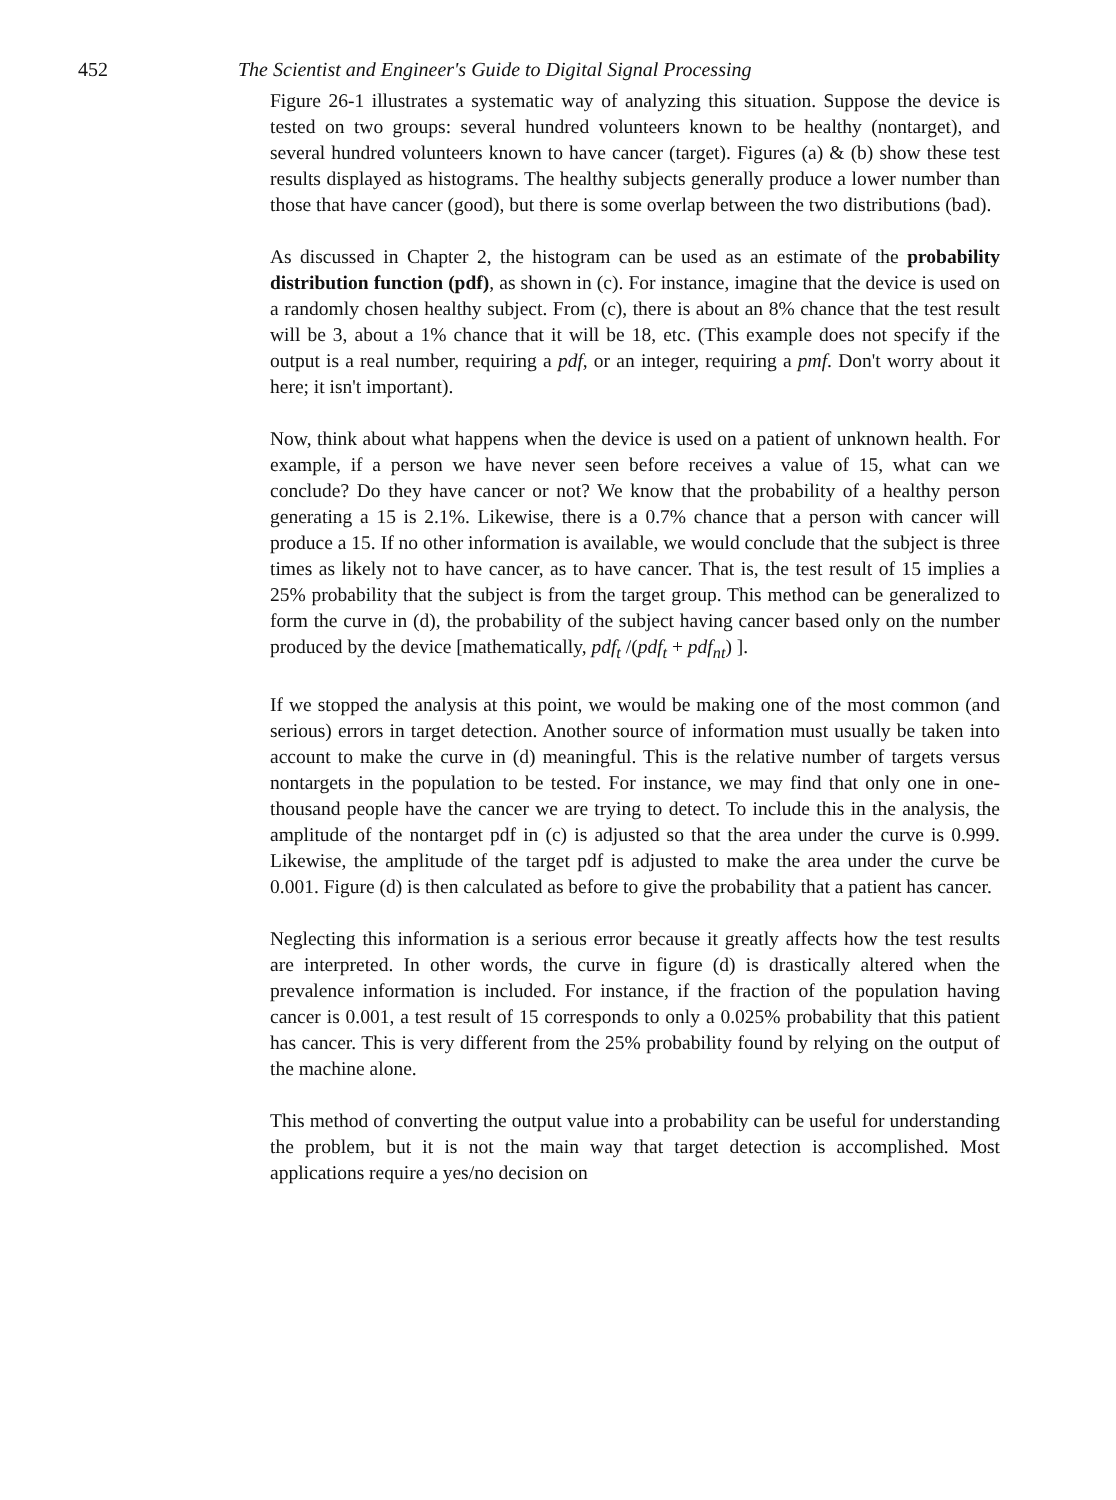452 The Scientist and Engineer's Guide to Digital Signal Processing
Figure 26-1 illustrates a systematic way of analyzing this situation. Suppose the device is tested on two groups: several hundred volunteers known to be healthy (nontarget), and several hundred volunteers known to have cancer (target). Figures (a) & (b) show these test results displayed as histograms. The healthy subjects generally produce a lower number than those that have cancer (good), but there is some overlap between the two distributions (bad).
As discussed in Chapter 2, the histogram can be used as an estimate of the probability distribution function (pdf), as shown in (c). For instance, imagine that the device is used on a randomly chosen healthy subject. From (c), there is about an 8% chance that the test result will be 3, about a 1% chance that it will be 18, etc. (This example does not specify if the output is a real number, requiring a pdf, or an integer, requiring a pmf. Don't worry about it here; it isn't important).
Now, think about what happens when the device is used on a patient of unknown health. For example, if a person we have never seen before receives a value of 15, what can we conclude? Do they have cancer or not? We know that the probability of a healthy person generating a 15 is 2.1%. Likewise, there is a 0.7% chance that a person with cancer will produce a 15. If no other information is available, we would conclude that the subject is three times as likely not to have cancer, as to have cancer. That is, the test result of 15 implies a 25% probability that the subject is from the target group. This method can be generalized to form the curve in (d), the probability of the subject having cancer based only on the number produced by the device [mathematically, pdf<sub>t</sub> /(pdf<sub>t</sub> + pdf<sub>nt</sub>) ].
If we stopped the analysis at this point, we would be making one of the most common (and serious) errors in target detection. Another source of information must usually be taken into account to make the curve in (d) meaningful. This is the relative number of targets versus nontargets in the population to be tested. For instance, we may find that only one in one-thousand people have the cancer we are trying to detect. To include this in the analysis, the amplitude of the nontarget pdf in (c) is adjusted so that the area under the curve is 0.999. Likewise, the amplitude of the target pdf is adjusted to make the area under the curve be 0.001. Figure (d) is then calculated as before to give the probability that a patient has cancer.
Neglecting this information is a serious error because it greatly affects how the test results are interpreted. In other words, the curve in figure (d) is drastically altered when the prevalence information is included. For instance, if the fraction of the population having cancer is 0.001, a test result of 15 corresponds to only a 0.025% probability that this patient has cancer. This is very different from the 25% probability found by relying on the output of the machine alone.
This method of converting the output value into a probability can be useful for understanding the problem, but it is not the main way that target detection is accomplished. Most applications require a yes/no decision on